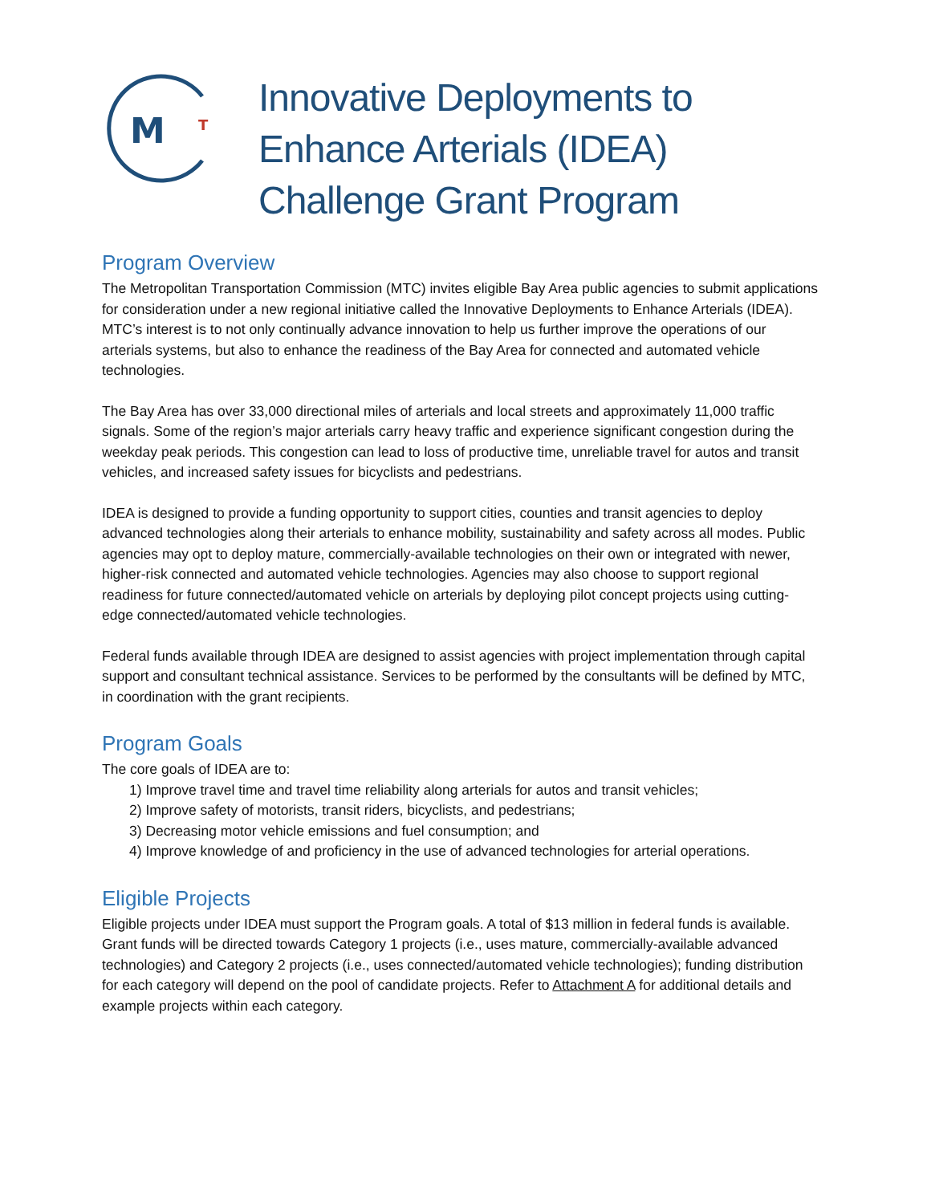M
T
Innovative Deployments to
Enhance Arterials (IDEA)
Challenge Grant Program
Program Overview
The Metropolitan Transportation Commission (MTC) invites eligible Bay Area public agencies to submit applications for consideration under a new regional initiative called the Innovative Deployments to Enhance Arterials (IDEA). MTC’s interest is to not only continually advance innovation to help us further improve the operations of our arterials systems, but also to enhance the readiness of the Bay Area for connected and automated vehicle technologies.
The Bay Area has over 33,000 directional miles of arterials and local streets and approximately 11,000 traffic signals. Some of the region’s major arterials carry heavy traffic and experience significant congestion during the weekday peak periods. This congestion can lead to loss of productive time, unreliable travel for autos and transit vehicles, and increased safety issues for bicyclists and pedestrians.
IDEA is designed to provide a funding opportunity to support cities, counties and transit agencies to deploy advanced technologies along their arterials to enhance mobility, sustainability and safety across all modes. Public agencies may opt to deploy mature, commercially-available technologies on their own or integrated with newer, higher-risk connected and automated vehicle technologies. Agencies may also choose to support regional readiness for future connected/automated vehicle on arterials by deploying pilot concept projects using cutting-edge connected/automated vehicle technologies.
Federal funds available through IDEA are designed to assist agencies with project implementation through capital support and consultant technical assistance. Services to be performed by the consultants will be defined by MTC, in coordination with the grant recipients.
Program Goals
The core goals of IDEA are to:
1) Improve travel time and travel time reliability along arterials for autos and transit vehicles;
2) Improve safety of motorists, transit riders, bicyclists, and pedestrians;
3) Decreasing motor vehicle emissions and fuel consumption; and
4) Improve knowledge of and proficiency in the use of advanced technologies for arterial operations.
Eligible Projects
Eligible projects under IDEA must support the Program goals. A total of $13 million in federal funds is available. Grant funds will be directed towards Category 1 projects (i.e., uses mature, commercially-available advanced technologies) and Category 2 projects (i.e., uses connected/automated vehicle technologies); funding distribution for each category will depend on the pool of candidate projects. Refer to Attachment A for additional details and example projects within each category.